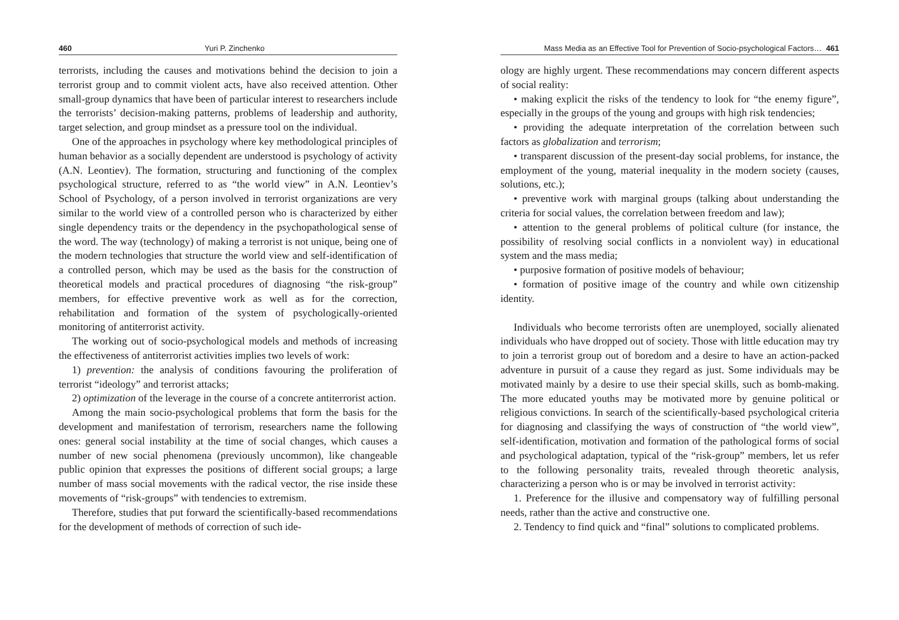460 Yuri P. Zinchenko
terrorists, including the causes and motivations behind the decision to join a terrorist group and to commit violent acts, have also received attention. Other small-group dynamics that have been of particular interest to researchers include the terrorists’ decision-making patterns, problems of leadership and authority, target selection, and group mindset as a pressure tool on the individual.
One of the approaches in psychology where key methodological principles of human behavior as a socially dependent are understood is psychology of activity (A.N. Leontiev). The formation, structuring and functioning of the complex psychological structure, referred to as “the world view” in A.N. Leontiev’s School of Psychology, of a person involved in terrorist organizations are very similar to the world view of a controlled person who is characterized by either single dependency traits or the dependency in the psychopathological sense of the word. The way (technology) of making a terrorist is not unique, being one of the modern technologies that structure the world view and self-identification of a controlled person, which may be used as the basis for the construction of theoretical models and practical procedures of diagnosing “the risk-group” members, for effective preventive work as well as for the correction, rehabilitation and formation of the system of psychologically-oriented monitoring of antiterrorist activity.
The working out of socio-psychological models and methods of increasing the effectiveness of antiterrorist activities implies two levels of work:
1) prevention: the analysis of conditions favouring the proliferation of terrorist “ideology” and terrorist attacks;
2) optimization of the leverage in the course of a concrete antiterrorist action.
Among the main socio-psychological problems that form the basis for the development and manifestation of terrorism, researchers name the following ones: general social instability at the time of social changes, which causes a number of new social phenomena (previously uncommon), like changeable public opinion that expresses the positions of different social groups; a large number of mass social movements with the radical vector, the rise inside these movements of “risk-groups” with tendencies to extremism.
Therefore, studies that put forward the scientifically-based recommendations for the development of methods of correction of such ide-
Mass Media as an Effective Tool for Prevention of Socio-psychological Factors… 461
ology are highly urgent. These recommendations may concern different aspects of social reality:
• making explicit the risks of the tendency to look for “the enemy figure”, especially in the groups of the young and groups with high risk tendencies;
• providing the adequate interpretation of the correlation between such factors as globalization and terrorism;
• transparent discussion of the present-day social problems, for instance, the employment of the young, material inequality in the modern society (causes, solutions, etc.);
• preventive work with marginal groups (talking about understanding the criteria for social values, the correlation between freedom and law);
• attention to the general problems of political culture (for instance, the possibility of resolving social conflicts in a nonviolent way) in educational system and the mass media;
• purposive formation of positive models of behaviour;
• formation of positive image of the country and while own citizenship identity.
Individuals who become terrorists often are unemployed, socially alienated individuals who have dropped out of society. Those with little education may try to join a terrorist group out of boredom and a desire to have an action-packed adventure in pursuit of a cause they regard as just. Some individuals may be motivated mainly by a desire to use their special skills, such as bomb-making. The more educated youths may be motivated more by genuine political or religious convictions. In search of the scientifically-based psychological criteria for diagnosing and classifying the ways of construction of “the world view”, self-identification, motivation and formation of the pathological forms of social and psychological adaptation, typical of the “risk-group” members, let us refer to the following personality traits, revealed through theoretic analysis, characterizing a person who is or may be involved in terrorist activity:
1. Preference for the illusive and compensatory way of fulfilling personal needs, rather than the active and constructive one.
2. Tendency to find quick and “final” solutions to complicated problems.